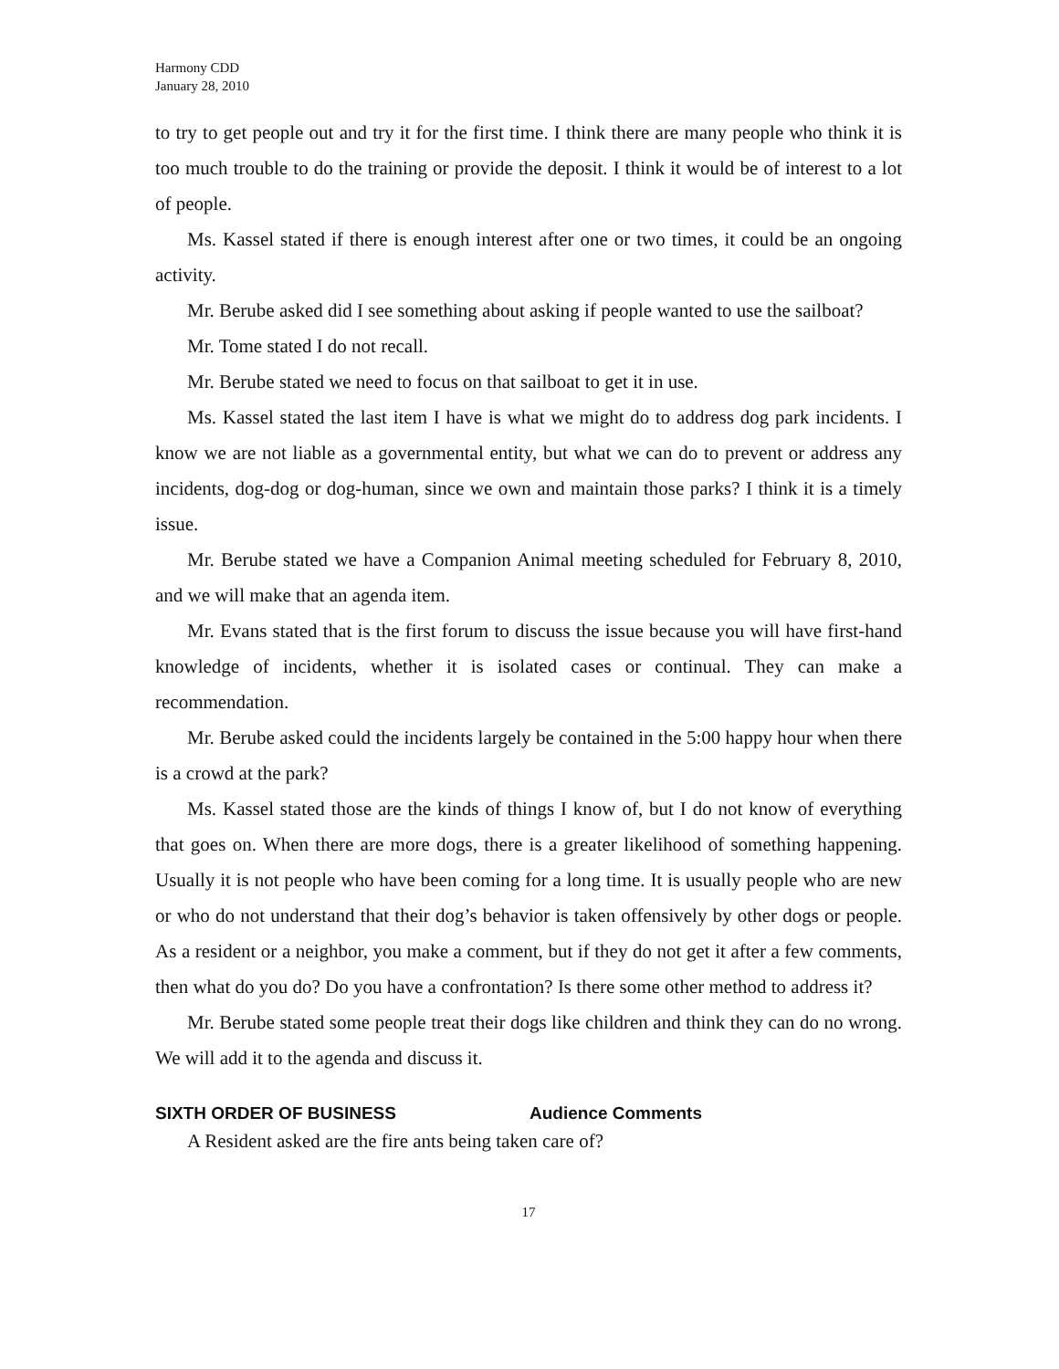Harmony CDD
January 28, 2010
to try to get people out and try it for the first time. I think there are many people who think it is too much trouble to do the training or provide the deposit. I think it would be of interest to a lot of people.
Ms. Kassel stated if there is enough interest after one or two times, it could be an ongoing activity.
Mr. Berube asked did I see something about asking if people wanted to use the sailboat?
Mr. Tome stated I do not recall.
Mr. Berube stated we need to focus on that sailboat to get it in use.
Ms. Kassel stated the last item I have is what we might do to address dog park incidents. I know we are not liable as a governmental entity, but what we can do to prevent or address any incidents, dog-dog or dog-human, since we own and maintain those parks? I think it is a timely issue.
Mr. Berube stated we have a Companion Animal meeting scheduled for February 8, 2010, and we will make that an agenda item.
Mr. Evans stated that is the first forum to discuss the issue because you will have first-hand knowledge of incidents, whether it is isolated cases or continual. They can make a recommendation.
Mr. Berube asked could the incidents largely be contained in the 5:00 happy hour when there is a crowd at the park?
Ms. Kassel stated those are the kinds of things I know of, but I do not know of everything that goes on. When there are more dogs, there is a greater likelihood of something happening. Usually it is not people who have been coming for a long time. It is usually people who are new or who do not understand that their dog’s behavior is taken offensively by other dogs or people. As a resident or a neighbor, you make a comment, but if they do not get it after a few comments, then what do you do? Do you have a confrontation? Is there some other method to address it?
Mr. Berube stated some people treat their dogs like children and think they can do no wrong. We will add it to the agenda and discuss it.
SIXTH ORDER OF BUSINESS Audience Comments
A Resident asked are the fire ants being taken care of?
17